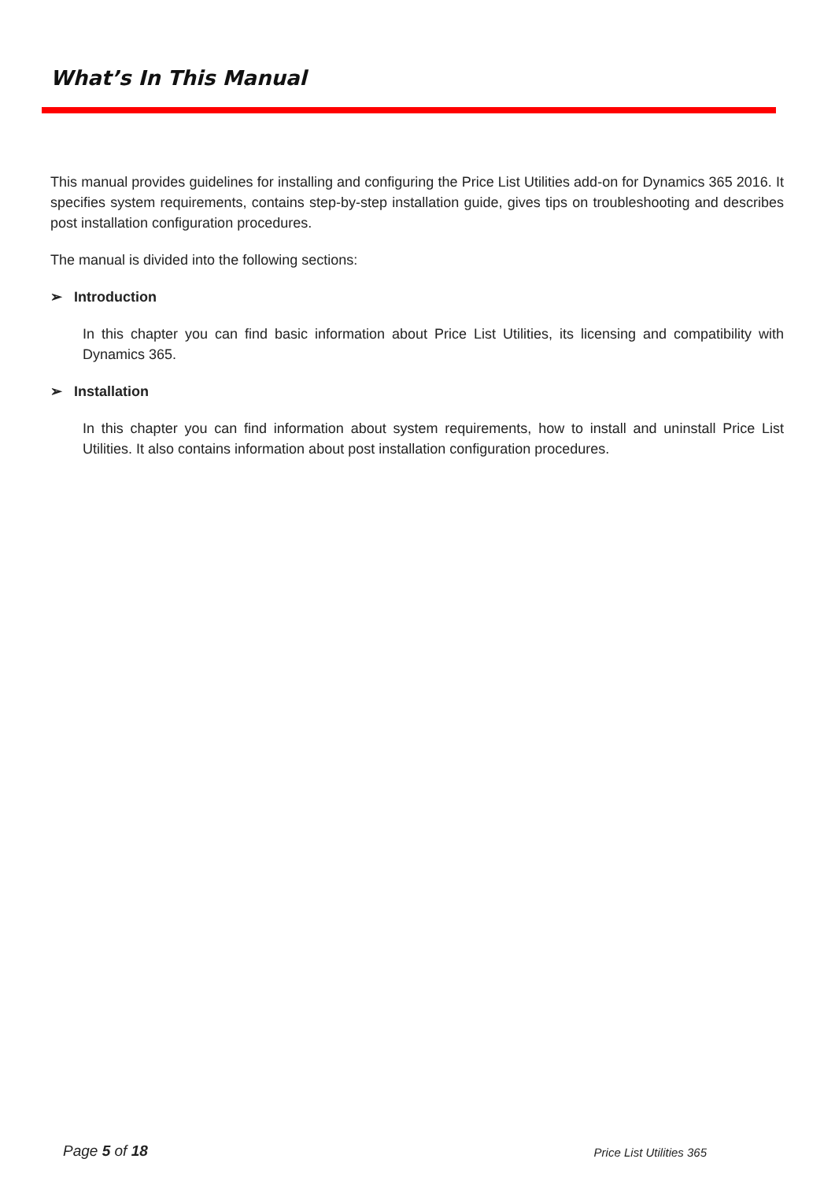What’s In This Manual
This manual provides guidelines for installing and configuring the Price List Utilities add-on for Dynamics 365 2016. It specifies system requirements, contains step-by-step installation guide, gives tips on troubleshooting and describes post installation configuration procedures.
The manual is divided into the following sections:
➢ Introduction
In this chapter you can find basic information about Price List Utilities, its licensing and compatibility with Dynamics 365.
➢ Installation
In this chapter you can find information about system requirements, how to install and uninstall Price List Utilities. It also contains information about post installation configuration procedures.
Page 5 of 18 Price List Utilities 365